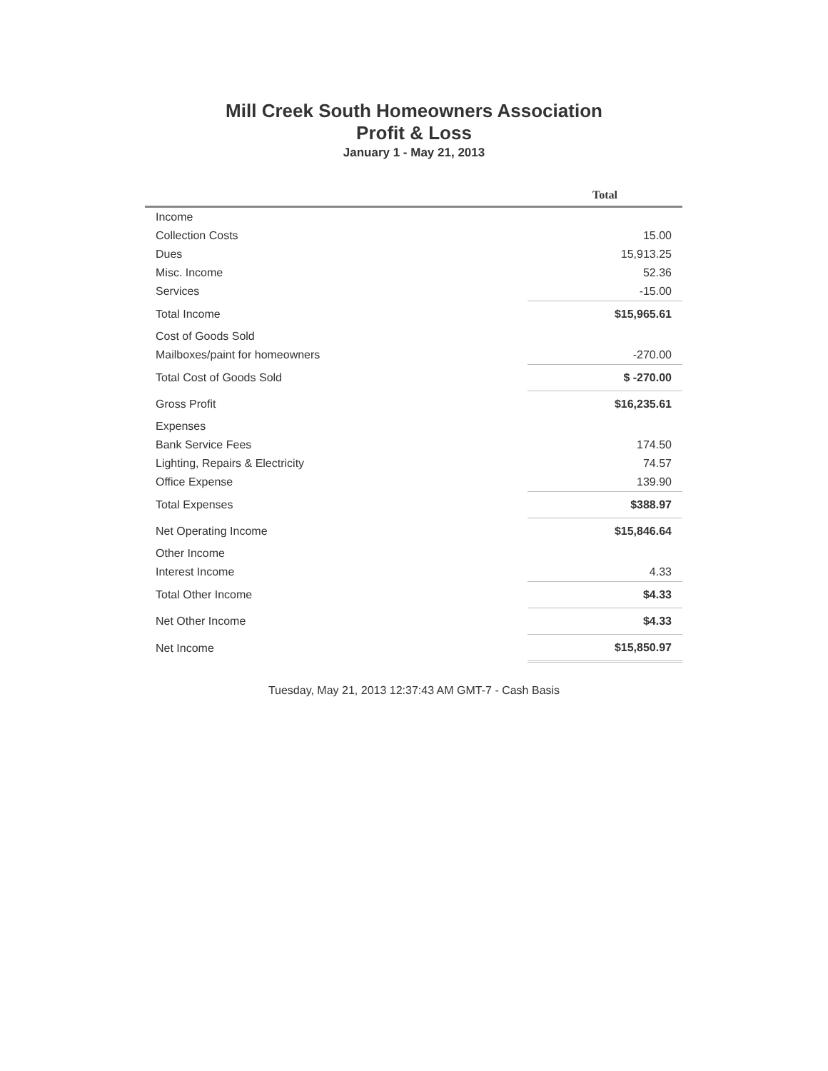Mill Creek South Homeowners Association
Profit & Loss
January 1 - May 21, 2013
| | Total |
| --- | --- |
| Income | |
| Collection Costs | 15.00 |
| Dues | 15,913.25 |
| Misc. Income | 52.36 |
| Services | -15.00 |
| Total Income | $15,965.61 |
| Cost of Goods Sold | |
| Mailboxes/paint for homeowners | -270.00 |
| Total Cost of Goods Sold | $ -270.00 |
| Gross Profit | $16,235.61 |
| Expenses | |
| Bank Service Fees | 174.50 |
| Lighting, Repairs & Electricity | 74.57 |
| Office Expense | 139.90 |
| Total Expenses | $388.97 |
| Net Operating Income | $15,846.64 |
| Other Income | |
| Interest Income | 4.33 |
| Total Other Income | $4.33 |
| Net Other Income | $4.33 |
| Net Income | $15,850.97 |
Tuesday, May 21, 2013 12:37:43 AM GMT-7 - Cash Basis